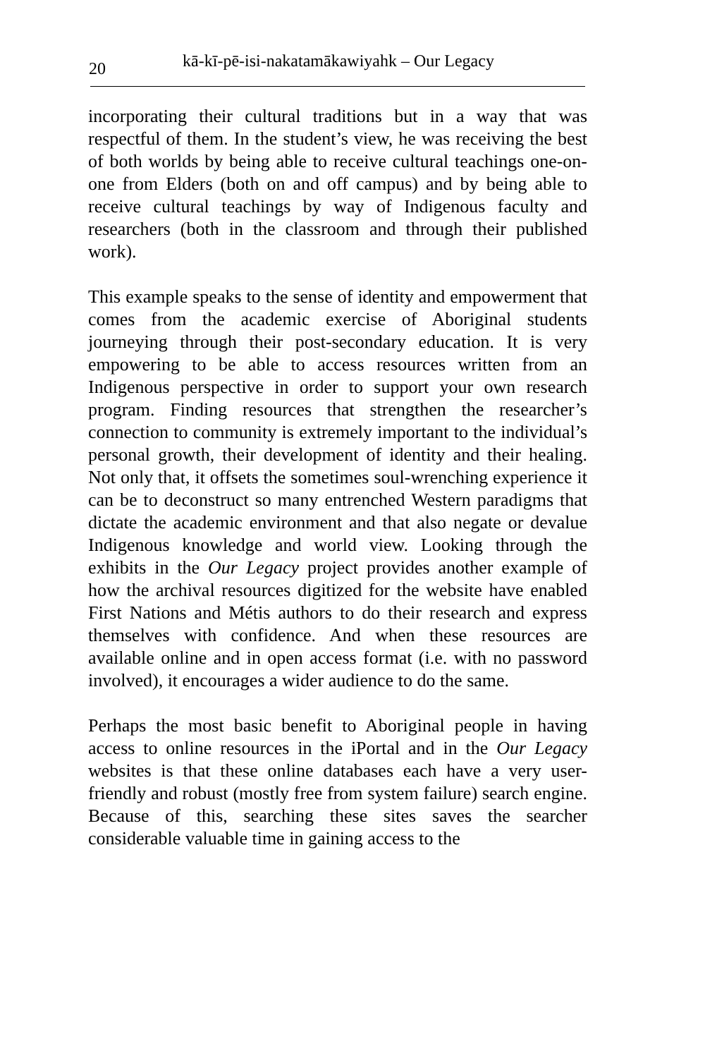20
kā-kī-pē-isi-nakatamākawiyahk – Our Legacy
incorporating their cultural traditions but in a way that was respectful of them. In the student’s view, he was receiving the best of both worlds by being able to receive cultural teachings one-on-one from Elders (both on and off campus) and by being able to receive cultural teachings by way of Indigenous faculty and researchers (both in the classroom and through their published work).
This example speaks to the sense of identity and empowerment that comes from the academic exercise of Aboriginal students journeying through their post-secondary education. It is very empowering to be able to access resources written from an Indigenous perspective in order to support your own research program. Finding resources that strengthen the researcher’s connection to community is extremely important to the individual’s personal growth, their development of identity and their healing. Not only that, it offsets the sometimes soul-wrenching experience it can be to deconstruct so many entrenched Western paradigms that dictate the academic environment and that also negate or devalue Indigenous knowledge and world view. Looking through the exhibits in the Our Legacy project provides another example of how the archival resources digitized for the website have enabled First Nations and Métis authors to do their research and express themselves with confidence. And when these resources are available online and in open access format (i.e. with no password involved), it encourages a wider audience to do the same.
Perhaps the most basic benefit to Aboriginal people in having access to online resources in the iPortal and in the Our Legacy websites is that these online databases each have a very user-friendly and robust (mostly free from system failure) search engine. Because of this, searching these sites saves the searcher considerable valuable time in gaining access to the